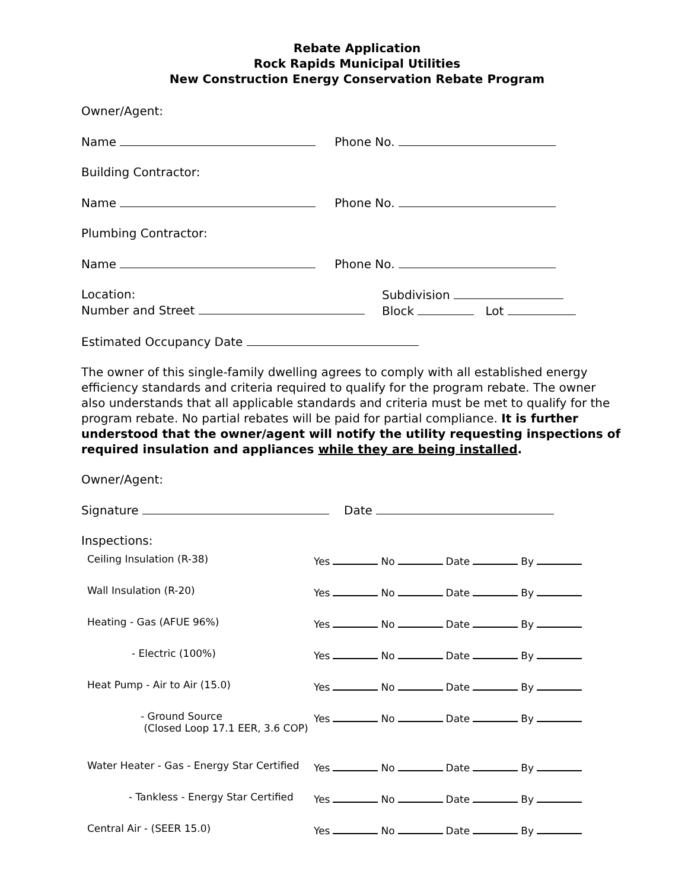Rebate Application
Rock Rapids Municipal Utilities
New Construction Energy Conservation Rebate Program
Owner/Agent:
Name Phone No.
Building Contractor:
Name Phone No.
Plumbing Contractor:
Name Phone No.
Location:
Number and Street
Subdivision
Block Lot
Estimated Occupancy Date
The owner of this single-family dwelling agrees to comply with all established energy efficiency standards and criteria required to qualify for the program rebate. The owner also understands that all applicable standards and criteria must be met to qualify for the program rebate. No partial rebates will be paid for partial compliance. It is further understood that the owner/agent will notify the utility requesting inspections of required insulation and appliances while they are being installed.
Owner/Agent:
Signature Date
Inspections:
| Ceiling Insulation (R-38) | Yes No Date By |
| Wall Insulation (R-20) | Yes No Date By |
| Heating - Gas (AFUE 96%) | Yes No Date By |
| - Electric (100%) | Yes No Date By |
| Heat Pump - Air to Air (15.0) | Yes No Date By |
| - Ground Source (Closed Loop 17.1 EER, 3.6 COP) | Yes No Date By |
| Water Heater - Gas - Energy Star Certified | Yes No Date By |
| - Tankless - Energy Star Certified | Yes No Date By |
| Central Air - (SEER 15.0) | Yes No Date By |